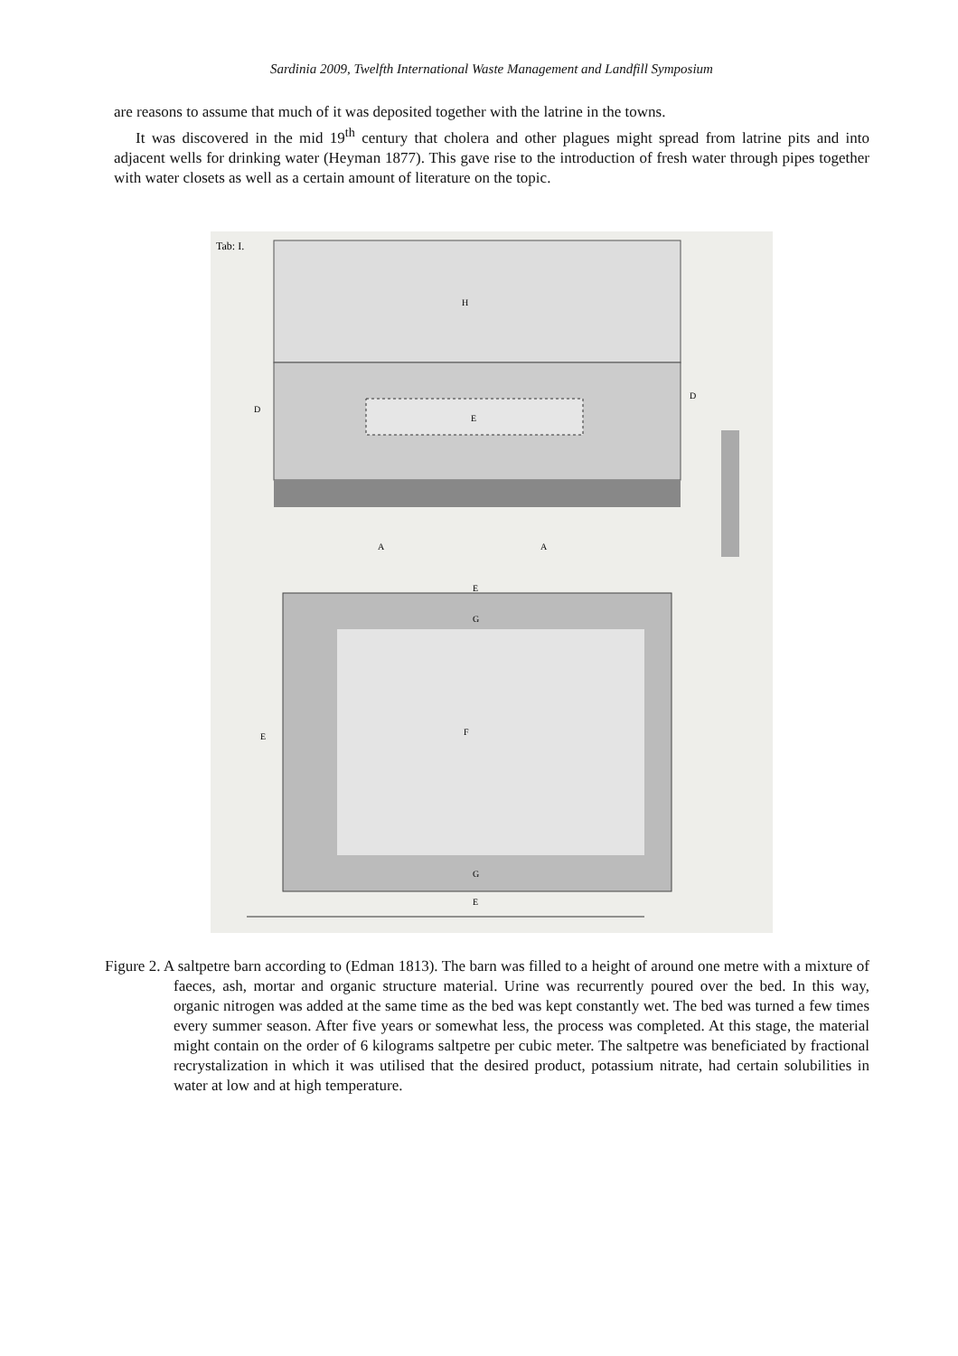Sardinia 2009, Twelfth International Waste Management and Landfill Symposium
are reasons to assume that much of it was deposited together with the latrine in the towns.
It was discovered in the mid 19<sup>th</sup> century that cholera and other plagues might spread from latrine pits and into adjacent wells for drinking water (Heyman 1877). This gave rise to the introduction of fresh water through pipes together with water closets as well as a certain amount of literature on the topic.
Tab: I.
H
E
D
D
A
A
E
G
F
E
G
E
Figure 2. A saltpetre barn according to (Edman 1813). The barn was filled to a height of around one metre with a mixture of faeces, ash, mortar and organic structure material. Urine was recurrently poured over the bed. In this way, organic nitrogen was added at the same time as the bed was kept constantly wet. The bed was turned a few times every summer season. After five years or somewhat less, the process was completed. At this stage, the material might contain on the order of 6 kilograms saltpetre per cubic meter. The saltpetre was beneficiated by fractional recrystalization in which it was utilised that the desired product, potassium nitrate, had certain solubilities in water at low and at high temperature.